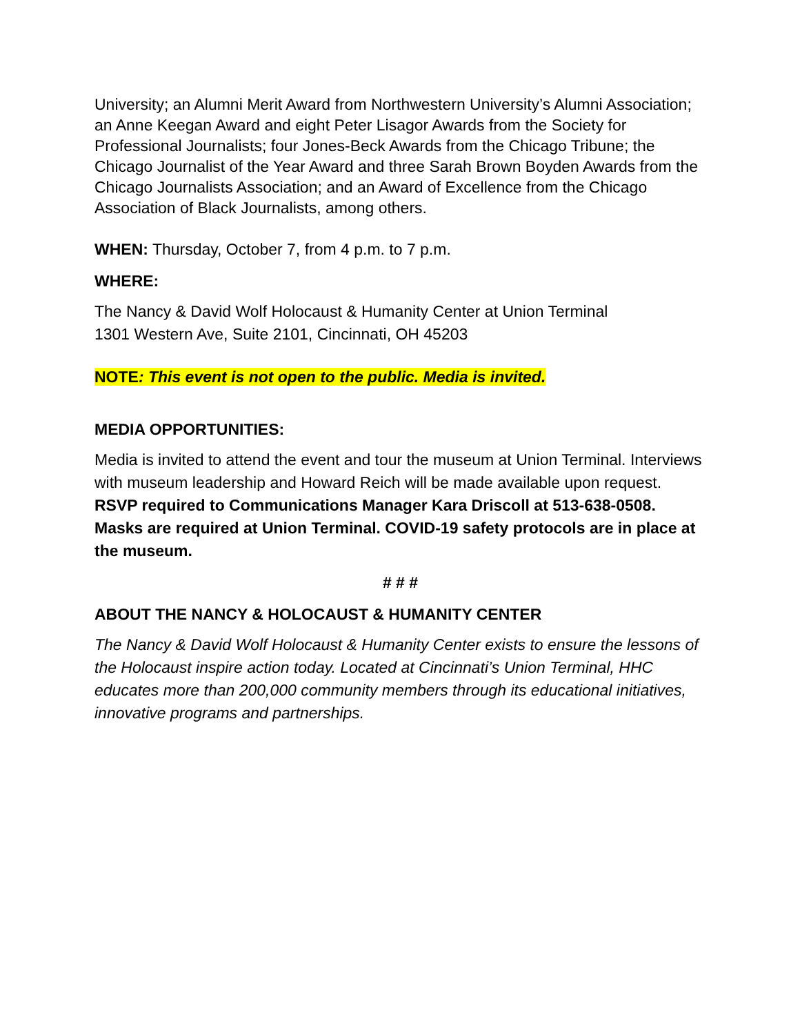University; an Alumni Merit Award from Northwestern University’s Alumni Association; an Anne Keegan Award and eight Peter Lisagor Awards from the Society for Professional Journalists; four Jones-Beck Awards from the Chicago Tribune; the Chicago Journalist of the Year Award and three Sarah Brown Boyden Awards from the Chicago Journalists Association; and an Award of Excellence from the Chicago Association of Black Journalists, among others.
WHEN: Thursday, October 7, from 4 p.m. to 7 p.m.
WHERE:
The Nancy & David Wolf Holocaust & Humanity Center at Union Terminal
1301 Western Ave, Suite 2101, Cincinnati, OH 45203
NOTE: This event is not open to the public. Media is invited.
MEDIA OPPORTUNITIES:
Media is invited to attend the event and tour the museum at Union Terminal. Interviews with museum leadership and Howard Reich will be made available upon request. RSVP required to Communications Manager Kara Driscoll at 513-638-0508. Masks are required at Union Terminal. COVID-19 safety protocols are in place at the museum.
# # #
ABOUT THE NANCY & HOLOCAUST & HUMANITY CENTER
The Nancy & David Wolf Holocaust & Humanity Center exists to ensure the lessons of the Holocaust inspire action today. Located at Cincinnati’s Union Terminal, HHC educates more than 200,000 community members through its educational initiatives, innovative programs and partnerships.